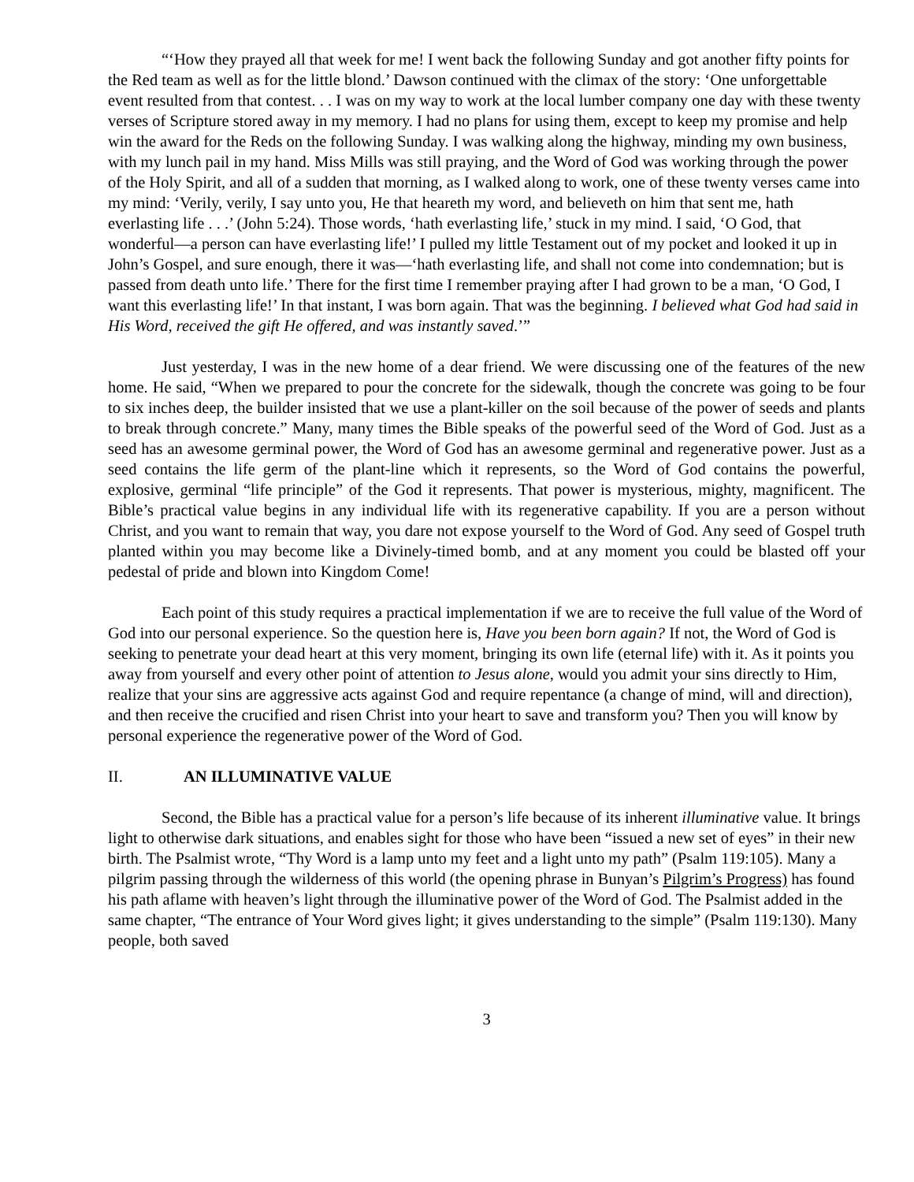“‘How they prayed all that week for me! I went back the following Sunday and got another fifty points for the Red team as well as for the little blond.’ Dawson continued with the climax of the story: ‘One unforgettable event resulted from that contest. . . I was on my way to work at the local lumber company one day with these twenty verses of Scripture stored away in my memory. I had no plans for using them, except to keep my promise and help win the award for the Reds on the following Sunday. I was walking along the highway, minding my own business, with my lunch pail in my hand. Miss Mills was still praying, and the Word of God was working through the power of the Holy Spirit, and all of a sudden that morning, as I walked along to work, one of these twenty verses came into my mind: ‘Verily, verily, I say unto you, He that heareth my word, and believeth on him that sent me, hath everlasting life . . .’ (John 5:24). Those words, ‘hath everlasting life,’ stuck in my mind. I said, ‘O God, that wonderful—a person can have everlasting life!’ I pulled my little Testament out of my pocket and looked it up in John’s Gospel, and sure enough, there it was—‘hath everlasting life, and shall not come into condemnation; but is passed from death unto life.’ There for the first time I remember praying after I had grown to be a man, ‘O God, I want this everlasting life!’ In that instant, I was born again. That was the beginning. I believed what God had said in His Word, received the gift He offered, and was instantly saved.’”
Just yesterday, I was in the new home of a dear friend. We were discussing one of the features of the new home. He said, “When we prepared to pour the concrete for the sidewalk, though the concrete was going to be four to six inches deep, the builder insisted that we use a plant-killer on the soil because of the power of seeds and plants to break through concrete.” Many, many times the Bible speaks of the powerful seed of the Word of God. Just as a seed has an awesome germinal power, the Word of God has an awesome germinal and regenerative power. Just as a seed contains the life germ of the plant-line which it represents, so the Word of God contains the powerful, explosive, germinal “life principle” of the God it represents. That power is mysterious, mighty, magnificent. The Bible’s practical value begins in any individual life with its regenerative capability. If you are a person without Christ, and you want to remain that way, you dare not expose yourself to the Word of God. Any seed of Gospel truth planted within you may become like a Divinely-timed bomb, and at any moment you could be blasted off your pedestal of pride and blown into Kingdom Come!
Each point of this study requires a practical implementation if we are to receive the full value of the Word of God into our personal experience. So the question here is, Have you been born again? If not, the Word of God is seeking to penetrate your dead heart at this very moment, bringing its own life (eternal life) with it. As it points you away from yourself and every other point of attention to Jesus alone, would you admit your sins directly to Him, realize that your sins are aggressive acts against God and require repentance (a change of mind, will and direction), and then receive the crucified and risen Christ into your heart to save and transform you? Then you will know by personal experience the regenerative power of the Word of God.
II. AN ILLUMINATIVE VALUE
Second, the Bible has a practical value for a person’s life because of its inherent illuminative value. It brings light to otherwise dark situations, and enables sight for those who have been “issued a new set of eyes” in their new birth. The Psalmist wrote, “Thy Word is a lamp unto my feet and a light unto my path” (Psalm 119:105). Many a pilgrim passing through the wilderness of this world (the opening phrase in Bunyan’s Pilgrim’s Progress) has found his path aflame with heaven’s light through the illuminative power of the Word of God. The Psalmist added in the same chapter, “The entrance of Your Word gives light; it gives understanding to the simple” (Psalm 119:130). Many people, both saved
3